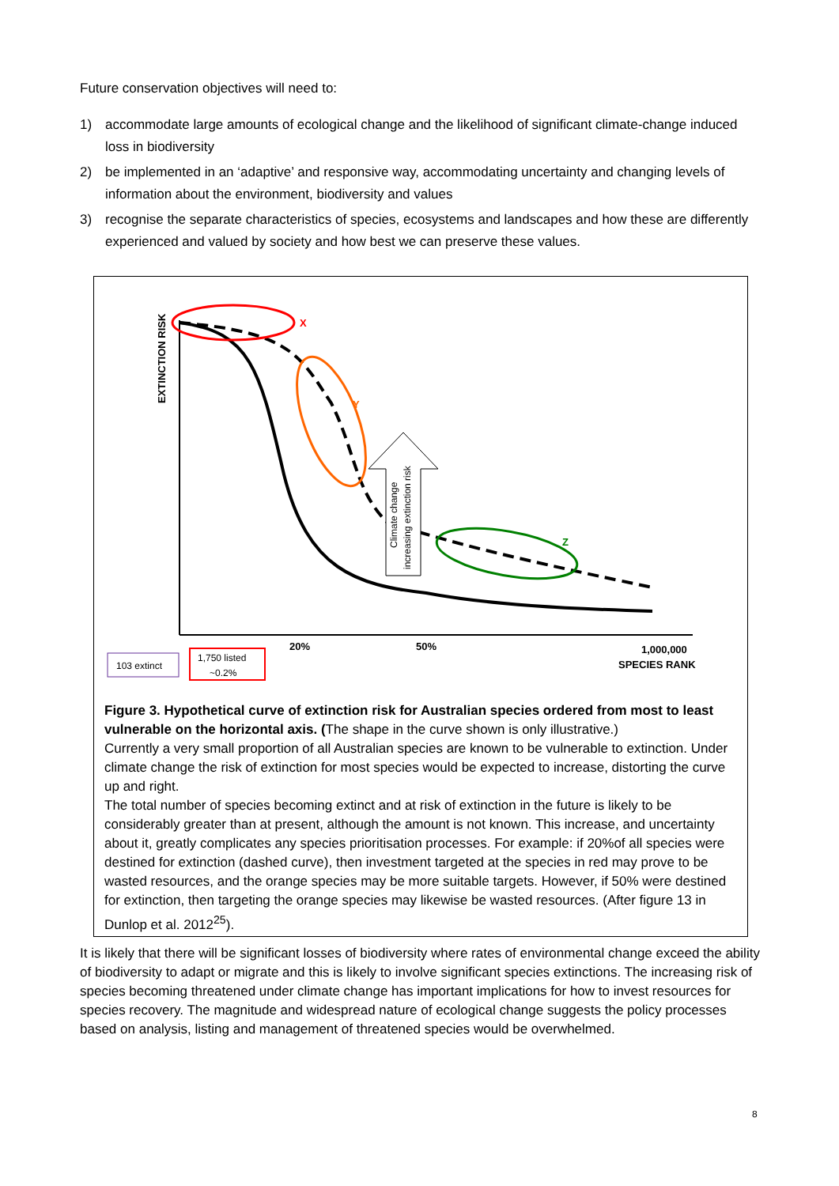Future conservation objectives will need to:
1) accommodate large amounts of ecological change and the likelihood of significant climate-change induced loss in biodiversity
2) be implemented in an ‘adaptive’ and responsive way, accommodating uncertainty and changing levels of information about the environment, biodiversity and values
3) recognise the separate characteristics of species, ecosystems and landscapes and how these are differently experienced and valued by society and how best we can preserve these values.
EXTINCTION RISK
X
Y
Z
Climate change
increasing extinction risk
20%
50%
1,000,000
SPECIES RANK
103 extinct
1,750 listed
~0.2%
Figure 3. Hypothetical curve of extinction risk for Australian species ordered from most to least vulnerable on the horizontal axis. (The shape in the curve shown is only illustrative.)
Currently a very small proportion of all Australian species are known to be vulnerable to extinction. Under climate change the risk of extinction for most species would be expected to increase, distorting the curve up and right.
The total number of species becoming extinct and at risk of extinction in the future is likely to be considerably greater than at present, although the amount is not known. This increase, and uncertainty about it, greatly complicates any species prioritisation processes. For example: if 20%of all species were destined for extinction (dashed curve), then investment targeted at the species in red may prove to be wasted resources, and the orange species may be more suitable targets. However, if 50% were destined for extinction, then targeting the orange species may likewise be wasted resources. (After figure 13 in Dunlop et al. 2012<sup>25</sup>).
It is likely that there will be significant losses of biodiversity where rates of environmental change exceed the ability of biodiversity to adapt or migrate and this is likely to involve significant species extinctions. The increasing risk of species becoming threatened under climate change has important implications for how to invest resources for species recovery. The magnitude and widespread nature of ecological change suggests the policy processes based on analysis, listing and management of threatened species would be overwhelmed.
8